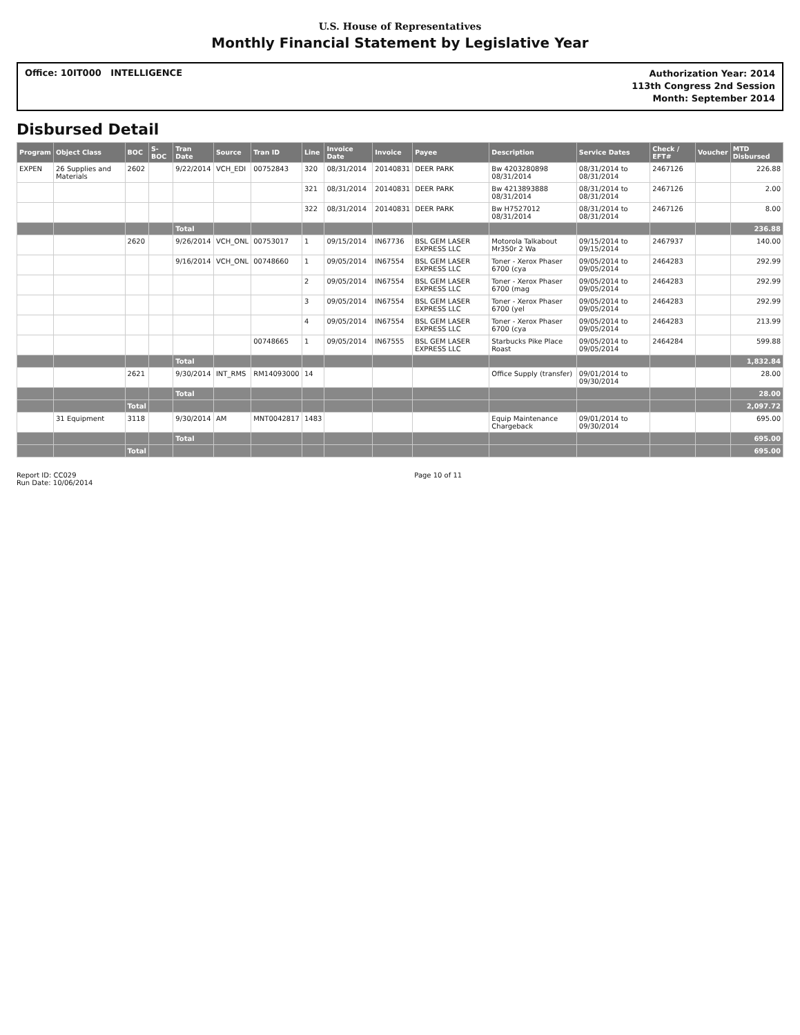U.S. House of Representatives
Monthly Financial Statement by Legislative Year
Office: 10IT000 INTELLIGENCE
Authorization Year: 2014
113th Congress 2nd Session
Month: September 2014
Disbursed Detail
| Program | Object Class | BOC | S-BOC | Tran Date | Source | Tran ID | Line | Invoice Date | Invoice | Payee | Description | Service Dates | Check / EFT# | Voucher | MTD Disbursed |
| --- | --- | --- | --- | --- | --- | --- | --- | --- | --- | --- | --- | --- | --- | --- | --- |
| EXPEN | 26 Supplies and Materials | 2602 | | 9/22/2014 | VCH_EDI | 00752843 | 320 | 08/31/2014 | 20140831 | DEER PARK | Bw 4203280898 08/31/2014 | 08/31/2014 to 08/31/2014 | 2467126 | | 226.88 |
| | | | | | | | 321 | 08/31/2014 | 20140831 | DEER PARK | Bw 4213893888 08/31/2014 | 08/31/2014 to 08/31/2014 | 2467126 | | 2.00 |
| | | | | | | | 322 | 08/31/2014 | 20140831 | DEER PARK | Bw H7527012 08/31/2014 | 08/31/2014 to 08/31/2014 | 2467126 | | 8.00 |
| | | | | Total | | | | | | | | | | | 236.88 |
| | | 2620 | | 9/26/2014 | VCH_ONL | 00753017 | 1 | 09/15/2014 | IN67736 | BSL GEM LASER EXPRESS LLC | Motorola Talkabout Mr350r 2 Wa | 09/15/2014 to 09/15/2014 | 2467937 | | 140.00 |
| | | | | 9/16/2014 | VCH_ONL | 00748660 | 1 | 09/05/2014 | IN67554 | BSL GEM LASER EXPRESS LLC | Toner - Xerox Phaser 6700 (cya | 09/05/2014 to 09/05/2014 | 2464283 | | 292.99 |
| | | | | | | | 2 | 09/05/2014 | IN67554 | BSL GEM LASER EXPRESS LLC | Toner - Xerox Phaser 6700 (mag | 09/05/2014 to 09/05/2014 | 2464283 | | 292.99 |
| | | | | | | | 3 | 09/05/2014 | IN67554 | BSL GEM LASER EXPRESS LLC | Toner - Xerox Phaser 6700 (yel | 09/05/2014 to 09/05/2014 | 2464283 | | 292.99 |
| | | | | | | | 4 | 09/05/2014 | IN67554 | BSL GEM LASER EXPRESS LLC | Toner - Xerox Phaser 6700 (cya | 09/05/2014 to 09/05/2014 | 2464283 | | 213.99 |
| | | | | | | 00748665 | 1 | 09/05/2014 | IN67555 | BSL GEM LASER EXPRESS LLC | Starbucks Pike Place Roast | 09/05/2014 to 09/05/2014 | 2464284 | | 599.88 |
| | | | | Total | | | | | | | | | | | 1,832.84 |
| | | 2621 | | 9/30/2014 | INT_RMS | RM14093000 | 14 | | | | Office Supply (transfer) | 09/01/2014 to 09/30/2014 | | | 28.00 |
| | | | | Total | | | | | | | | | | | 28.00 |
| | | Total | | | | | | | | | | | | | 2,097.72 |
| | 31 Equipment | 3118 | | 9/30/2014 | AM | MNT0042817 | 1483 | | | | Equip Maintenance Chargeback | 09/01/2014 to 09/30/2014 | | | 695.00 |
| | | | | Total | | | | | | | | | | | 695.00 |
| | | Total | | | | | | | | | | | | | 695.00 |
Report ID: CC029
Run Date: 10/06/2014
Page 10 of 11